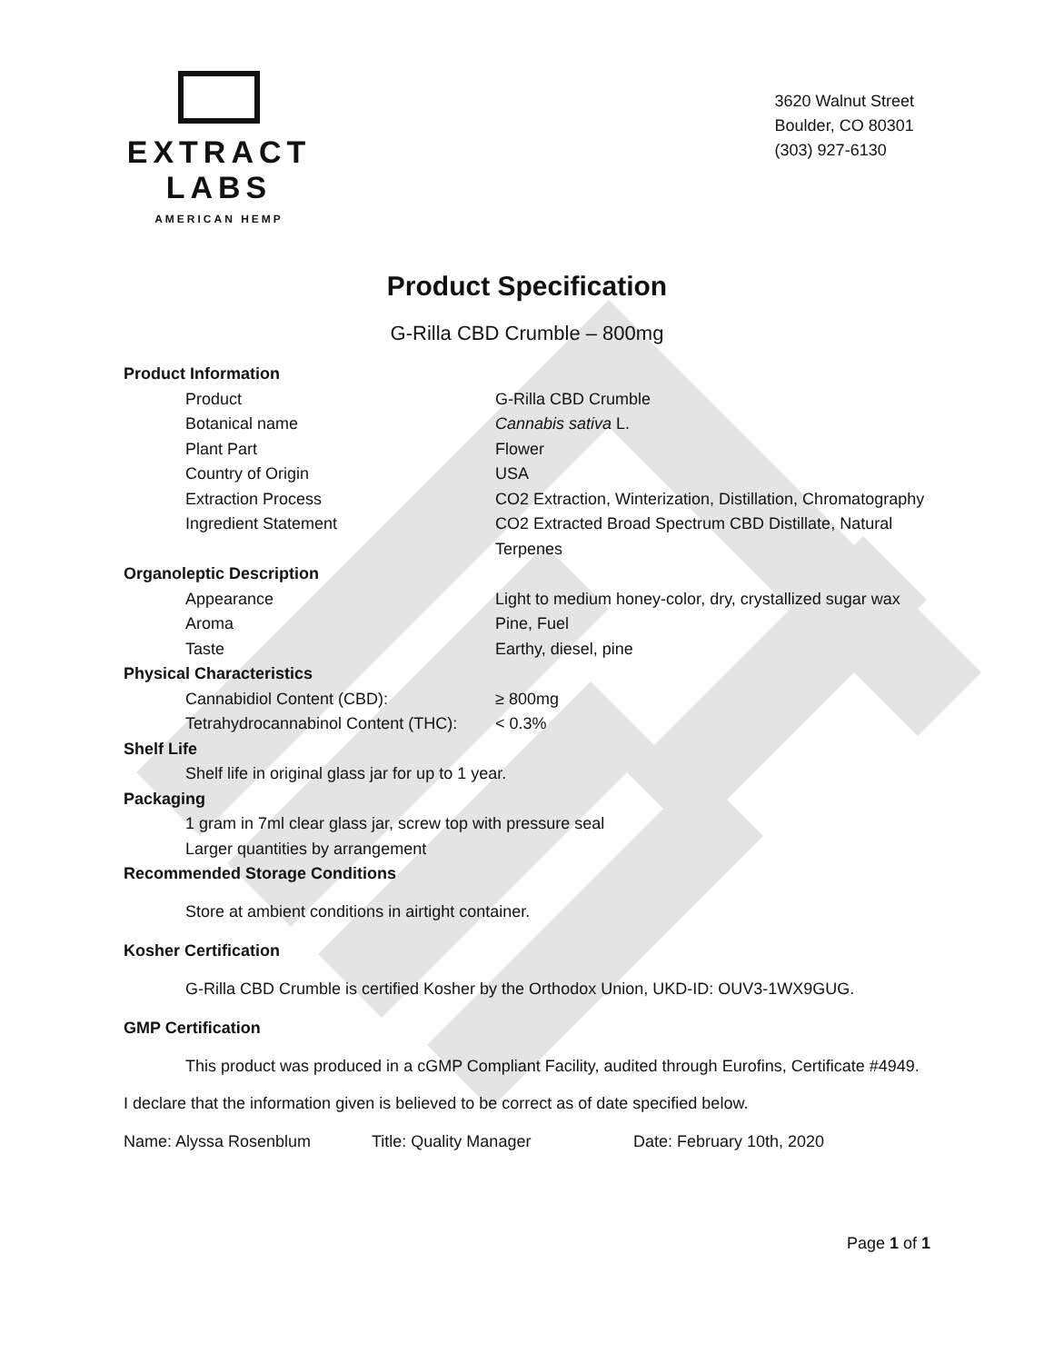EXTRACT LABS
AMERICAN HEMP
3620 Walnut Street
Boulder, CO 80301
(303) 927-6130
Product Specification
G-Rilla CBD Crumble – 800mg
| Product Information | |
| Product | G-Rilla CBD Crumble |
| Botanical name | Cannabis sativa L. |
| Plant Part | Flower |
| Country of Origin | USA |
| Extraction Process | CO2 Extraction, Winterization, Distillation, Chromatography |
| Ingredient Statement | CO2 Extracted Broad Spectrum CBD Distillate, Natural Terpenes |
| Organoleptic Description | |
| Appearance | Light to medium honey-color, dry, crystallized sugar wax |
| Aroma | Pine, Fuel |
| Taste | Earthy, diesel, pine |
| Physical Characteristics | |
| Cannabidiol Content (CBD): | ≥ 800mg |
| Tetrahydrocannabinol Content (THC): | < 0.3% |
Shelf Life
Shelf life in original glass jar for up to 1 year.
Packaging
1 gram in 7ml clear glass jar, screw top with pressure seal
Larger quantities by arrangement
Recommended Storage Conditions
Store at ambient conditions in airtight container.
Kosher Certification
G-Rilla CBD Crumble is certified Kosher by the Orthodox Union, UKD-ID: OUV3-1WX9GUG.
GMP Certification
This product was produced in a cGMP Compliant Facility, audited through Eurofins, Certificate #4949.
I declare that the information given is believed to be correct as of date specified below.
Name: Alyssa Rosenblum Title: Quality Manager Date: February 10th, 2020
Page 1 of 1